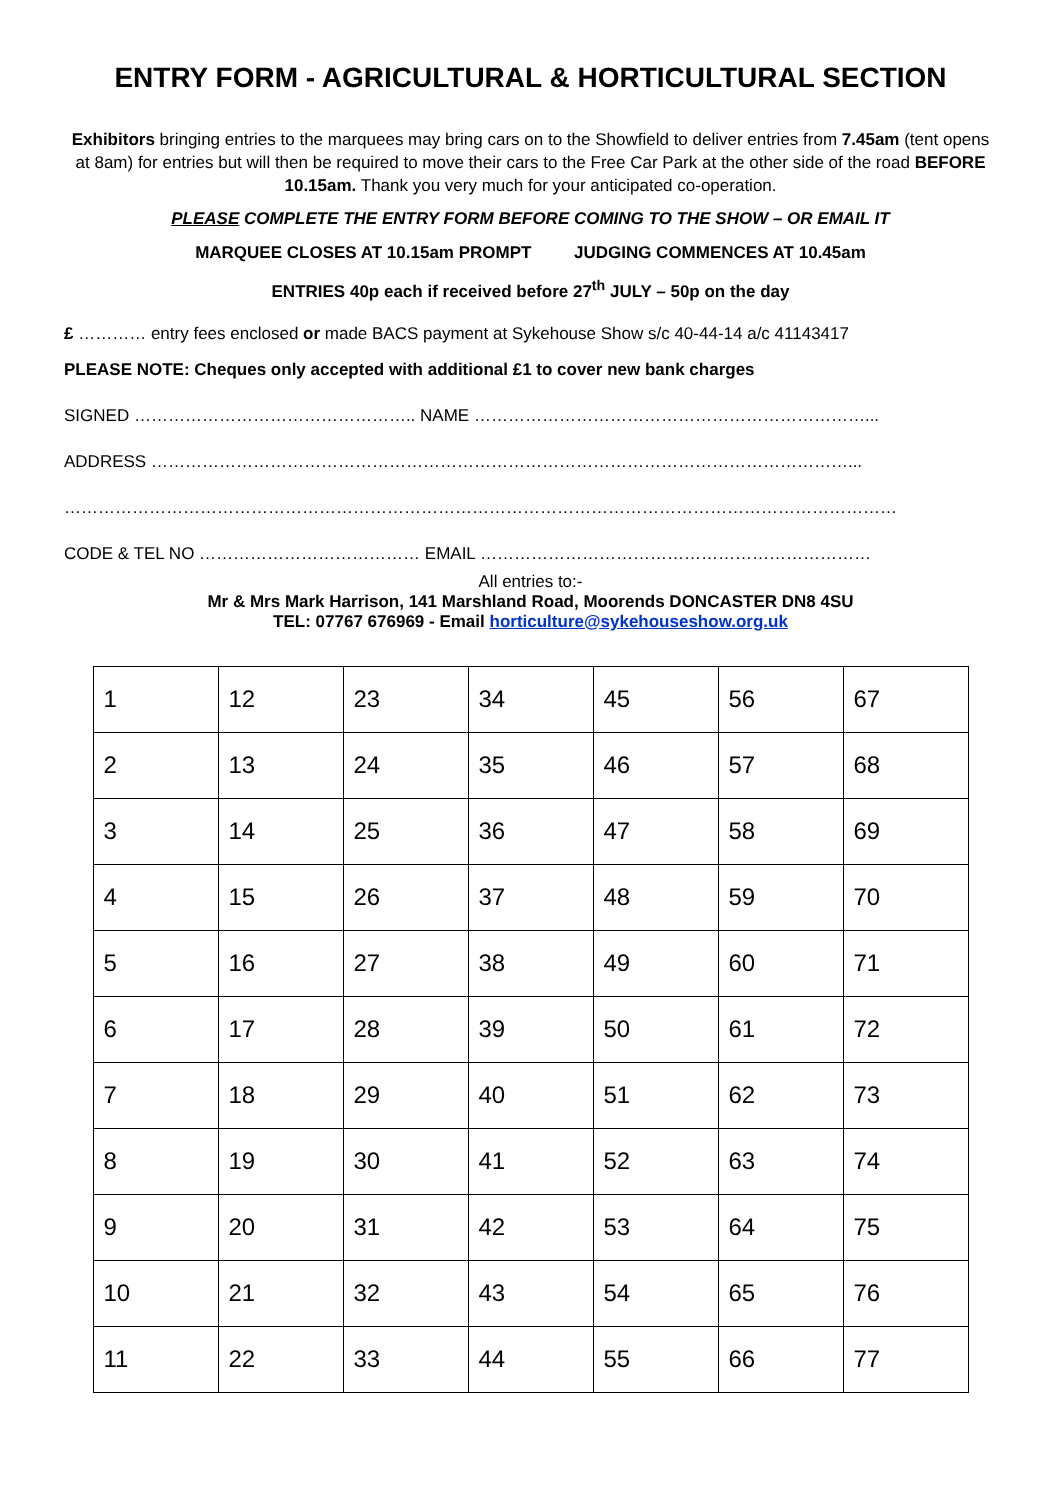ENTRY FORM - AGRICULTURAL & HORTICULTURAL SECTION
Exhibitors bringing entries to the marquees may bring cars on to the Showfield to deliver entries from 7.45am (tent opens at 8am) for entries but will then be required to move their cars to the Free Car Park at the other side of the road BEFORE 10.15am. Thank you very much for your anticipated co-operation.
PLEASE COMPLETE THE ENTRY FORM BEFORE COMING TO THE SHOW – OR EMAIL IT
MARQUEE CLOSES AT 10.15am PROMPT JUDGING COMMENCES AT 10.45am
ENTRIES 40p each if received before 27<sup>th</sup> JULY – 50p on the day
£ ………… entry fees enclosed or made BACS payment at Sykehouse Show s/c 40-44-14 a/c 41143417
PLEASE NOTE: Cheques only accepted with additional £1 to cover new bank charges
SIGNED ………………………………………….. NAME ……………………………………………………………...
ADDRESS ……………………………………………………………………………………………………………...
…………………………………………………………………………………………………………………………………
CODE & TEL NO ………………………………… EMAIL ……………………………………………………………
All entries to:-
Mr & Mrs Mark Harrison, 141 Marshland Road, Moorends DONCASTER DN8 4SU
TEL: 07767 676969 - Email horticulture@sykehouseshow.org.uk
| 1 | 12 | 23 | 34 | 45 | 56 | 67 |
| 2 | 13 | 24 | 35 | 46 | 57 | 68 |
| 3 | 14 | 25 | 36 | 47 | 58 | 69 |
| 4 | 15 | 26 | 37 | 48 | 59 | 70 |
| 5 | 16 | 27 | 38 | 49 | 60 | 71 |
| 6 | 17 | 28 | 39 | 50 | 61 | 72 |
| 7 | 18 | 29 | 40 | 51 | 62 | 73 |
| 8 | 19 | 30 | 41 | 52 | 63 | 74 |
| 9 | 20 | 31 | 42 | 53 | 64 | 75 |
| 10 | 21 | 32 | 43 | 54 | 65 | 76 |
| 11 | 22 | 33 | 44 | 55 | 66 | 77 |